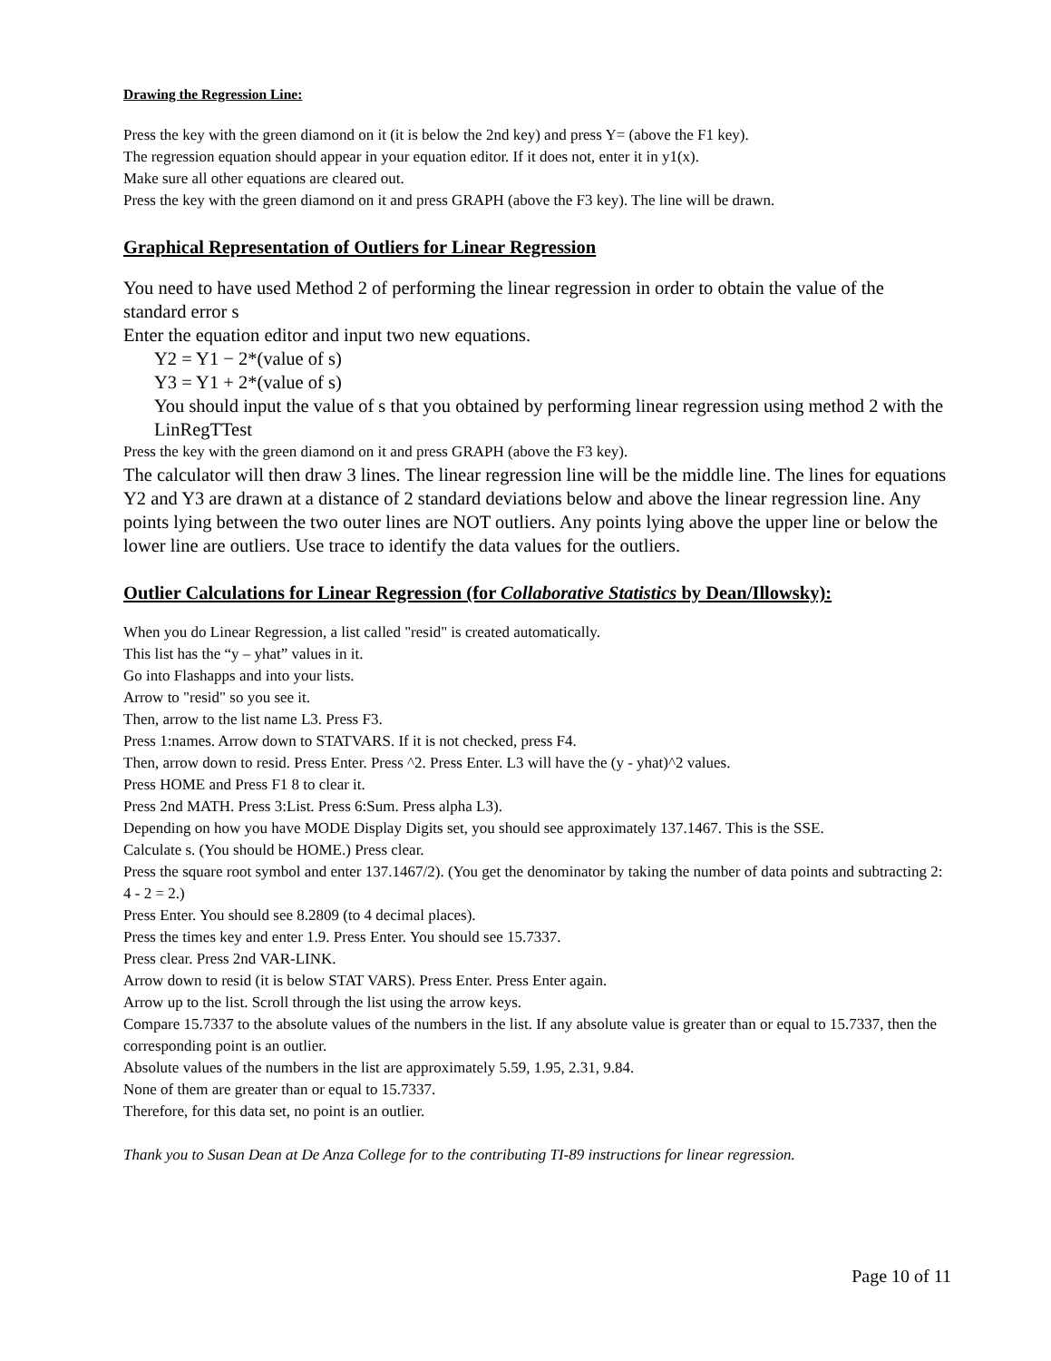Drawing the Regression Line:
Press the key with the green diamond on it (it is below the 2nd key) and press Y= (above the F1 key).
The regression equation should appear in your equation editor. If it does not, enter it in y1(x).
Make sure all other equations are cleared out.
Press the key with the green diamond on it and press GRAPH (above the F3 key). The line will be drawn.
Graphical Representation of Outliers for Linear Regression
You need to have used Method 2 of performing the linear regression in order to obtain the value of the standard error s
Enter the equation editor and input two new equations.
Y2 = Y1 − 2*(value of s)
Y3 = Y1 + 2*(value of s)
You should input the value of s that you obtained by performing linear regression using method 2 with the LinRegTTest
Press the key with the green diamond on it and press GRAPH (above the F3 key).
The calculator will then draw 3 lines. The linear regression line will be the middle line. The lines for equations Y2 and Y3 are drawn at a distance of 2 standard deviations below and above the linear regression line. Any points lying between the two outer lines are NOT outliers. Any points lying above the upper line or below the lower line are outliers. Use trace to identify the data values for the outliers.
Outlier Calculations for Linear Regression (for Collaborative Statistics by Dean/Illowsky):
When you do Linear Regression, a list called "resid" is created automatically.
This list has the “y – yhat” values in it.
Go into Flashapps and into your lists.
Arrow to "resid" so you see it.
Then, arrow to the list name L3. Press F3.
Press 1:names. Arrow down to STATVARS. If it is not checked, press F4.
Then, arrow down to resid. Press Enter. Press ^2. Press Enter. L3 will have the (y - yhat)^2 values.
Press HOME and Press F1 8 to clear it.
Press 2nd MATH. Press 3:List. Press 6:Sum. Press alpha L3).
Depending on how you have MODE Display Digits set, you should see approximately 137.1467. This is the SSE.
Calculate s. (You should be HOME.) Press clear.
Press the square root symbol and enter 137.1467/2). (You get the denominator by taking the number of data points and subtracting 2: 4 - 2 = 2.)
Press Enter. You should see 8.2809 (to 4 decimal places).
Press the times key and enter 1.9. Press Enter. You should see 15.7337.
Press clear. Press 2nd VAR-LINK.
Arrow down to resid (it is below STAT VARS). Press Enter. Press Enter again.
Arrow up to the list. Scroll through the list using the arrow keys.
Compare 15.7337 to the absolute values of the numbers in the list. If any absolute value is greater than or equal to 15.7337, then the corresponding point is an outlier.
Absolute values of the numbers in the list are approximately 5.59, 1.95, 2.31, 9.84.
None of them are greater than or equal to 15.7337.
Therefore, for this data set, no point is an outlier.
Thank you to Susan Dean at De Anza College for to the contributing TI-89 instructions for linear regression.
Page 10 of 11